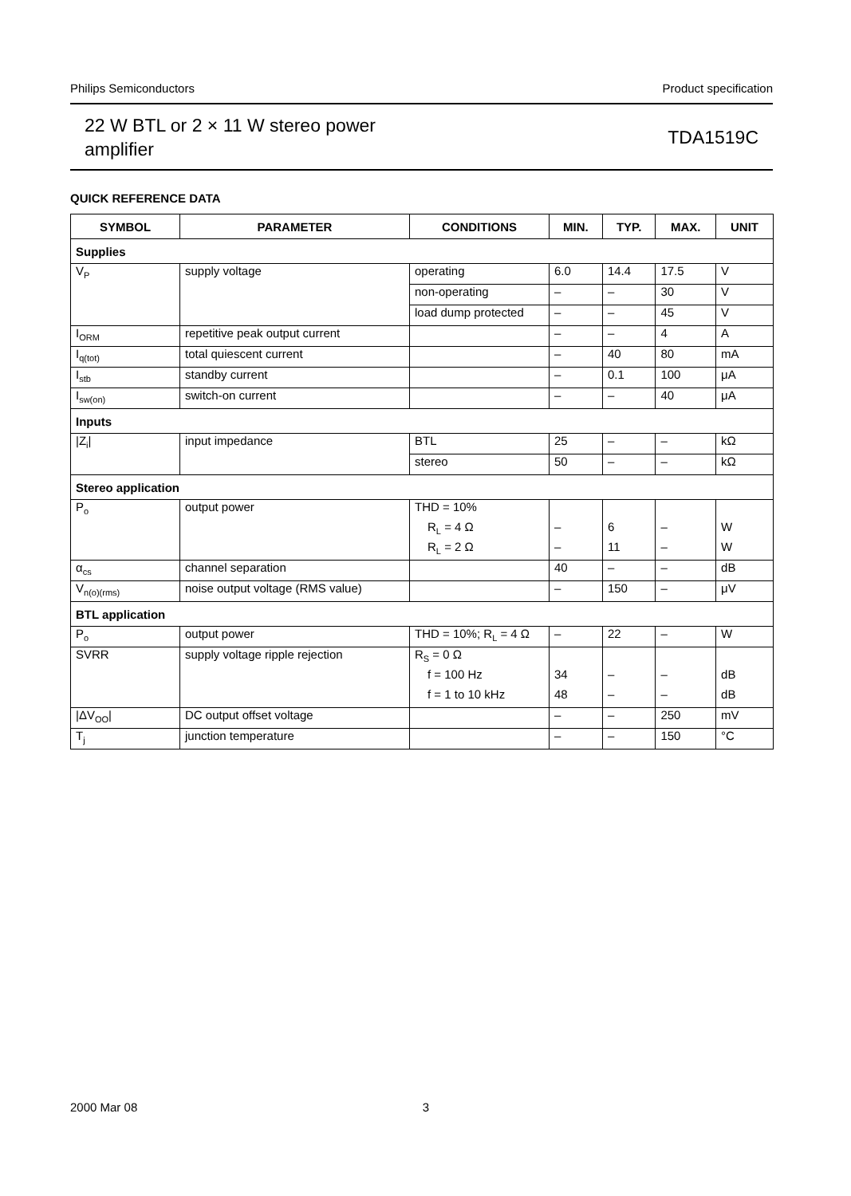Philips Semiconductors Product specification
22 W BTL or 2 × 11 W stereo power
amplifier
TDA1519C
QUICK REFERENCE DATA
| SYMBOL | PARAMETER | CONDITIONS | MIN. | TYP. | MAX. | UNIT |
| --- | --- | --- | --- | --- | --- | --- |
| Supplies | | | | | | |
| V<sub>P</sub> | supply voltage | operating | 6.0 | 14.4 | 17.5 | V |
| | | non-operating | – | – | 30 | V |
| | | load dump protected | – | – | 45 | V |
| I<sub>ORM</sub> | repetitive peak output current | | – | – | 4 | A |
| I<sub>q(tot)</sub> | total quiescent current | | – | 40 | 80 | mA |
| I<sub>stb</sub> | standby current | | – | 0.1 | 100 | μA |
| I<sub>sw(on)</sub> | switch-on current | | – | – | 40 | μA |
| Inputs | | | | | | |
| /Z<sub>i</sub>/ | input impedance | BTL | 25 | – | – | kΩ |
| | | stereo | 50 | – | – | kΩ |
| Stereo application | | | | | | |
| P<sub>o</sub> | output power | THD = 10% | | | | |
| | | R<sub>L</sub> = 4 Ω | – | 6 | – | W |
| | | R<sub>L</sub> = 2 Ω | – | 11 | – | W |
| α<sub>cs</sub> | channel separation | | 40 | – | – | dB |
| V<sub>n(o)(rms)</sub> | noise output voltage (RMS value) | | – | 150 | – | μV |
| BTL application | | | | | | |
| P<sub>o</sub> | output power | THD = 10%; R<sub>L</sub> = 4 Ω | – | 22 | – | W |
| SVRR | supply voltage ripple rejection | R<sub>S</sub> = 0 Ω | | | | |
| | | f = 100 Hz | 34 | – | – | dB |
| | | f = 1 to 10 kHz | 48 | – | – | dB |
| /ΔV<sub>OO</sub>/ | DC output offset voltage | | – | – | 250 | mV |
| T<sub>j</sub> | junction temperature | | – | – | 150 | °C |
2000 Mar 08 3